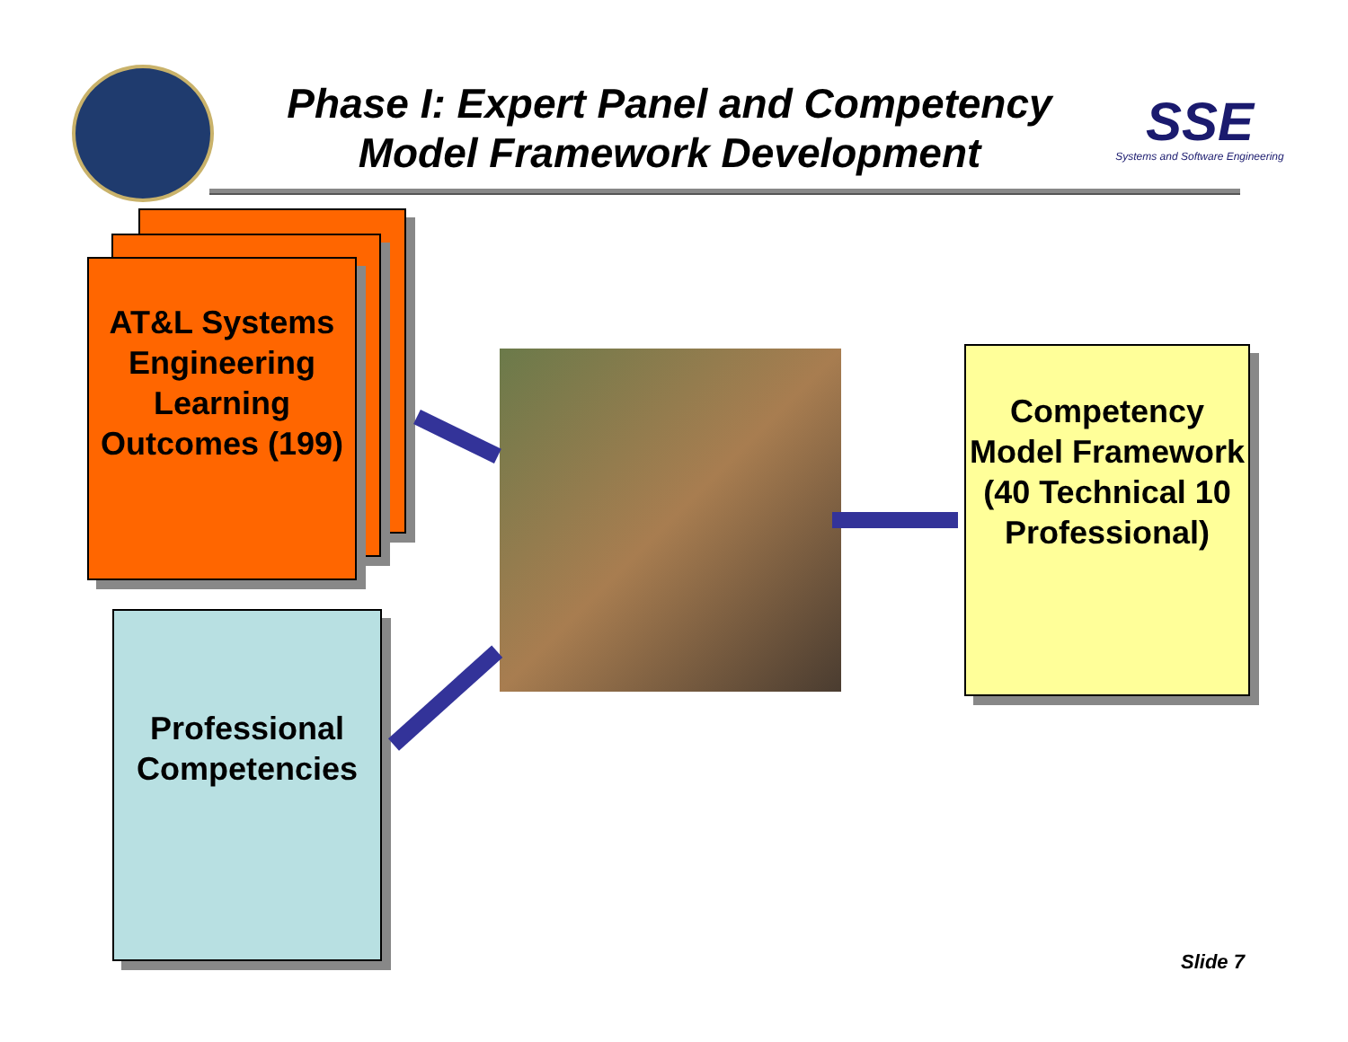Phase I: Expert Panel and Competency
Model Framework Development
SSE
Systems and Software Engineering
AT&L Systems Engineering Learning Outcomes (199)
Professional Competencies
Competency Model Framework (40 Technical 10 Professional)
Slide 7